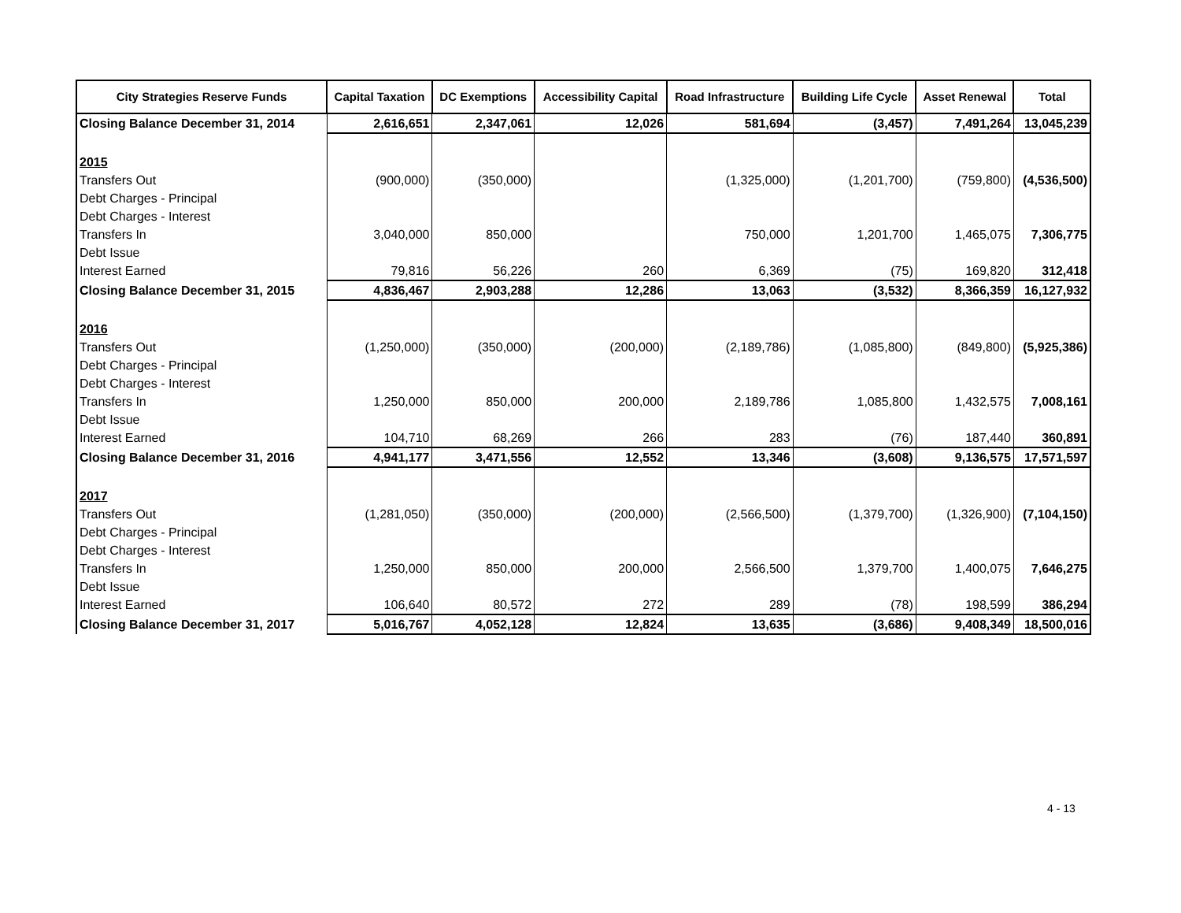| City Strategies Reserve Funds | Capital Taxation | DC Exemptions | Accessibility Capital | Road Infrastructure | Building Life Cycle | Asset Renewal | Total |
| --- | --- | --- | --- | --- | --- | --- | --- |
| Closing Balance December 31, 2014 | 2,616,651 | 2,347,061 | 12,026 | 581,694 | (3,457) | 7,491,264 | 13,045,239 |
| 2015 | | | | | | | |
| Transfers Out | (900,000) | (350,000) | | (1,325,000) | (1,201,700) | (759,800) | (4,536,500) |
| Debt Charges - Principal | | | | | | | |
| Debt Charges - Interest | | | | | | | |
| Transfers In | 3,040,000 | 850,000 | | 750,000 | 1,201,700 | 1,465,075 | 7,306,775 |
| Debt Issue | | | | | | | |
| Interest Earned | 79,816 | 56,226 | 260 | 6,369 | (75) | 169,820 | 312,418 |
| Closing Balance December 31, 2015 | 4,836,467 | 2,903,288 | 12,286 | 13,063 | (3,532) | 8,366,359 | 16,127,932 |
| 2016 | | | | | | | |
| Transfers Out | (1,250,000) | (350,000) | (200,000) | (2,189,786) | (1,085,800) | (849,800) | (5,925,386) |
| Debt Charges - Principal | | | | | | | |
| Debt Charges - Interest | | | | | | | |
| Transfers In | 1,250,000 | 850,000 | 200,000 | 2,189,786 | 1,085,800 | 1,432,575 | 7,008,161 |
| Debt Issue | | | | | | | |
| Interest Earned | 104,710 | 68,269 | 266 | 283 | (76) | 187,440 | 360,891 |
| Closing Balance December 31, 2016 | 4,941,177 | 3,471,556 | 12,552 | 13,346 | (3,608) | 9,136,575 | 17,571,597 |
| 2017 | | | | | | | |
| Transfers Out | (1,281,050) | (350,000) | (200,000) | (2,566,500) | (1,379,700) | (1,326,900) | (7,104,150) |
| Debt Charges - Principal | | | | | | | |
| Debt Charges - Interest | | | | | | | |
| Transfers In | 1,250,000 | 850,000 | 200,000 | 2,566,500 | 1,379,700 | 1,400,075 | 7,646,275 |
| Debt Issue | | | | | | | |
| Interest Earned | 106,640 | 80,572 | 272 | 289 | (78) | 198,599 | 386,294 |
| Closing Balance December 31, 2017 | 5,016,767 | 4,052,128 | 12,824 | 13,635 | (3,686) | 9,408,349 | 18,500,016 |
4 - 13